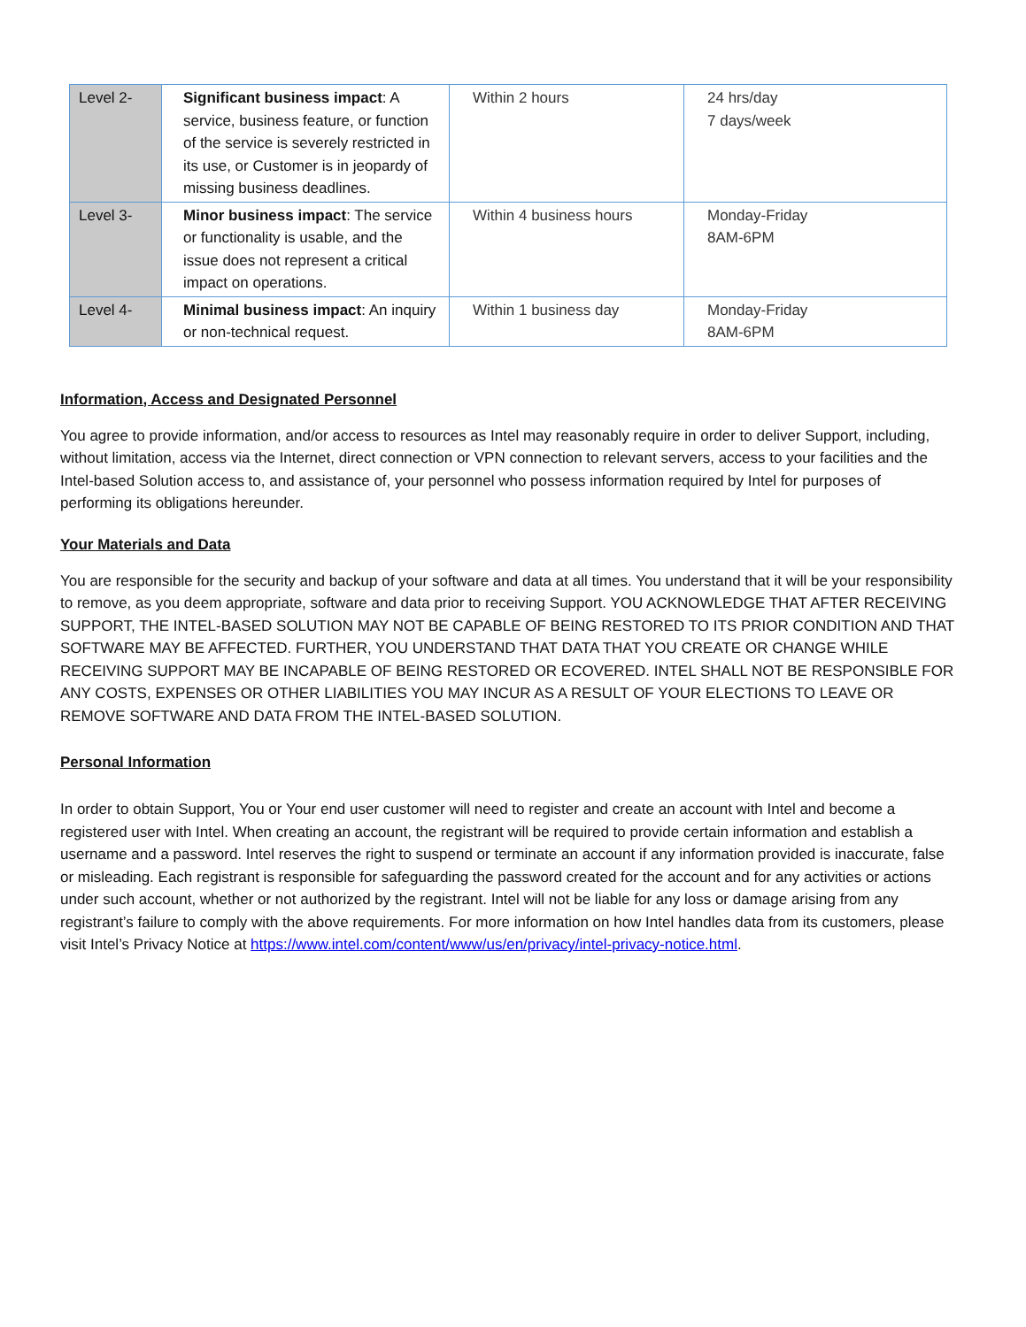| Level 2- | Significant business impact : A service, business feature, or function of the service is severely restricted in its use, or Customer is in jeopardy of missing business deadlines. | Within 2 hours | 24 hrs/day 7 days/week |
| Level 3- | Minor business impact : The service or functionality is usable, and the issue does not represent a critical impact on operations. | Within 4 business hours | Monday-Friday 8AM-6PM |
| Level 4- | Minimal business impact : An inquiry or non-technical request. | Within 1 business day | Monday-Friday 8AM-6PM |
Information, Access and Designated Personnel
You agree to provide information, and/or access to resources as Intel may reasonably require in order to deliver Support, including, without limitation, access via the Internet, direct connection or VPN connection to relevant servers, access to your facilities and the Intel-based Solution access to, and assistance of, your personnel who possess information required by Intel for purposes of performing its obligations hereunder.
Your Materials and Data
You are responsible for the security and backup of your software and data at all times. You understand that it will be your responsibility to remove, as you deem appropriate, software and data prior to receiving Support. YOU ACKNOWLEDGE THAT AFTER RECEIVING SUPPORT, THE INTEL-BASED SOLUTION MAY NOT BE CAPABLE OF BEING RESTORED TO ITS PRIOR CONDITION AND THAT SOFTWARE MAY BE AFFECTED. FURTHER, YOU UNDERSTAND THAT DATA THAT YOU CREATE OR CHANGE WHILE RECEIVING SUPPORT MAY BE INCAPABLE OF BEING RESTORED OR ECOVERED. INTEL SHALL NOT BE RESPONSIBLE FOR ANY COSTS, EXPENSES OR OTHER LIABILITIES YOU MAY INCUR AS A RESULT OF YOUR ELECTIONS TO LEAVE OR REMOVE SOFTWARE AND DATA FROM THE INTEL-BASED SOLUTION.
Personal Information
In order to obtain Support, You or Your end user customer will need to register and create an account with Intel and become a registered user with Intel. When creating an account, the registrant will be required to provide certain information and establish a username and a password. Intel reserves the right to suspend or terminate an account if any information provided is inaccurate, false or misleading. Each registrant is responsible for safeguarding the password created for the account and for any activities or actions under such account, whether or not authorized by the registrant. Intel will not be liable for any loss or damage arising from any registrant’s failure to comply with the above requirements. For more information on how Intel handles data from its customers, please visit Intel’s Privacy Notice at https://www.intel.com/content/www/us/en/privacy/intel-privacy-notice.html.